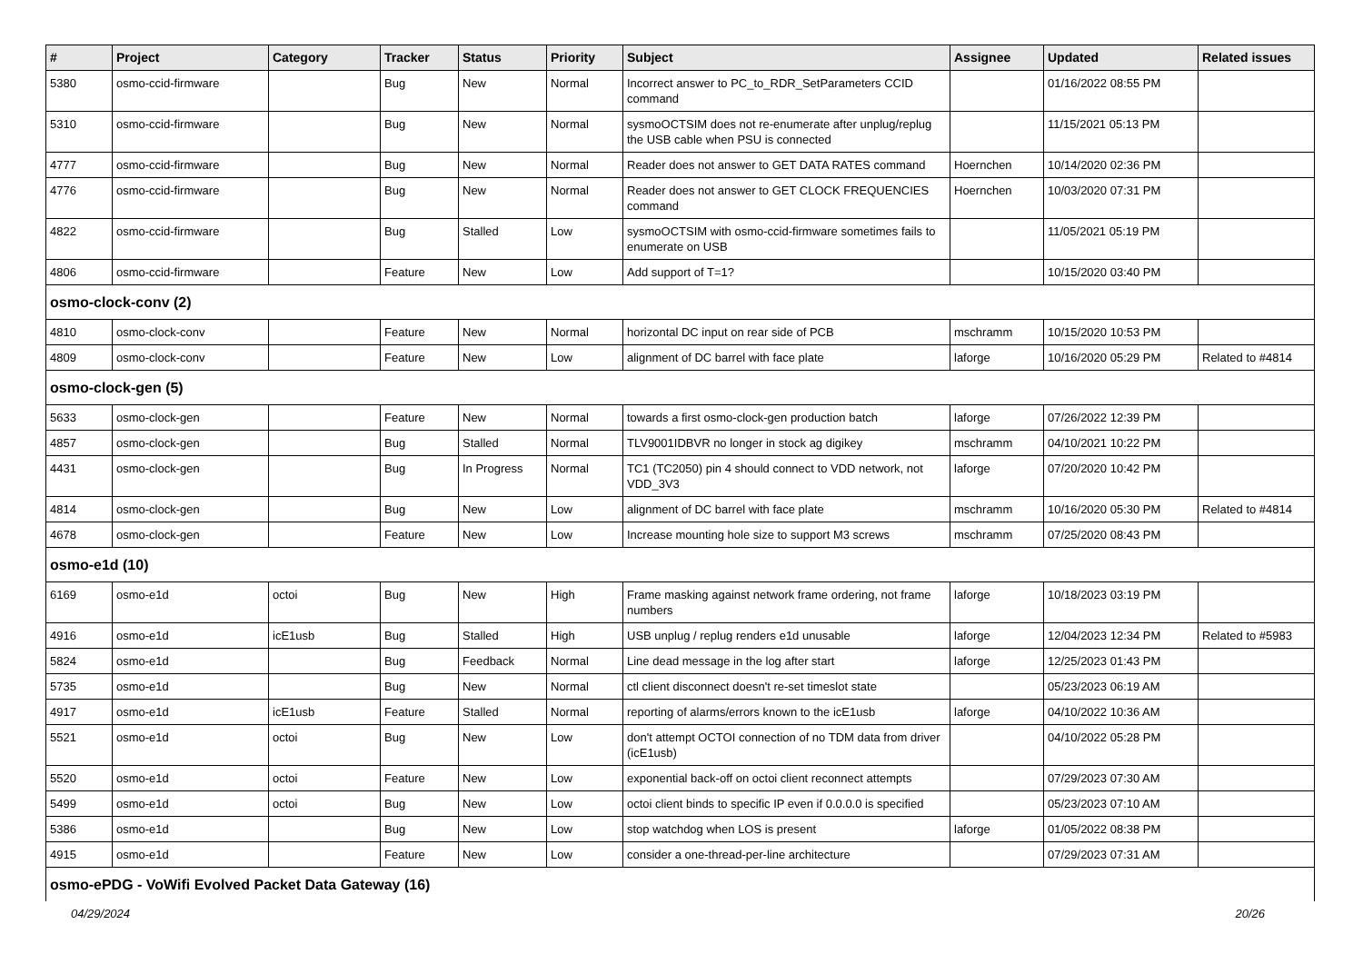| # | Project | Category | Tracker | Status | Priority | Subject | Assignee | Updated | Related issues |
| --- | --- | --- | --- | --- | --- | --- | --- | --- | --- |
| 5380 | osmo-ccid-firmware | | Bug | New | Normal | Incorrect answer to PC_to_RDR_SetParameters CCID command | | 01/16/2022 08:55 PM | |
| 5310 | osmo-ccid-firmware | | Bug | New | Normal | sysmoOCTSIM does not re-enumerate after unplug/replug the USB cable when PSU is connected | | 11/15/2021 05:13 PM | |
| 4777 | osmo-ccid-firmware | | Bug | New | Normal | Reader does not answer to GET DATA RATES command | Hoernchen | 10/14/2020 02:36 PM | |
| 4776 | osmo-ccid-firmware | | Bug | New | Normal | Reader does not answer to GET CLOCK FREQUENCIES command | Hoernchen | 10/03/2020 07:31 PM | |
| 4822 | osmo-ccid-firmware | | Bug | Stalled | Low | sysmoOCTSIM with osmo-ccid-firmware sometimes fails to enumerate on USB | | 11/05/2021 05:19 PM | |
| 4806 | osmo-ccid-firmware | | Feature | New | Low | Add support of T=1? | | 10/15/2020 03:40 PM | |
| osmo-clock-conv (2) | | | | | | | | | |
| 4810 | osmo-clock-conv | | Feature | New | Normal | horizontal DC input on rear side of PCB | mschramm | 10/15/2020 10:53 PM | |
| 4809 | osmo-clock-conv | | Feature | New | Low | alignment of DC barrel with face plate | laforge | 10/16/2020 05:29 PM | Related to #4814 |
| osmo-clock-gen (5) | | | | | | | | | |
| 5633 | osmo-clock-gen | | Feature | New | Normal | towards a first osmo-clock-gen production batch | laforge | 07/26/2022 12:39 PM | |
| 4857 | osmo-clock-gen | | Bug | Stalled | Normal | TLV9001IDBVR no longer in stock ag digikey | mschramm | 04/10/2021 10:22 PM | |
| 4431 | osmo-clock-gen | | Bug | In Progress | Normal | TC1 (TC2050) pin 4 should connect to VDD network, not VDD_3V3 | laforge | 07/20/2020 10:42 PM | |
| 4814 | osmo-clock-gen | | Bug | New | Low | alignment of DC barrel with face plate | mschramm | 10/16/2020 05:30 PM | Related to #4814 |
| 4678 | osmo-clock-gen | | Feature | New | Low | Increase mounting hole size to support M3 screws | mschramm | 07/25/2020 08:43 PM | |
| osmo-e1d (10) | | | | | | | | | |
| 6169 | osmo-e1d | octoi | Bug | New | High | Frame masking against network frame ordering, not frame numbers | laforge | 10/18/2023 03:19 PM | |
| 4916 | osmo-e1d | icE1usb | Bug | Stalled | High | USB unplug / replug renders e1d unusable | laforge | 12/04/2023 12:34 PM | Related to #5983 |
| 5824 | osmo-e1d | | Bug | Feedback | Normal | Line dead message in the log after start | laforge | 12/25/2023 01:43 PM | |
| 5735 | osmo-e1d | | Bug | New | Normal | ctl client disconnect doesn't re-set timeslot state | | 05/23/2023 06:19 AM | |
| 4917 | osmo-e1d | icE1usb | Feature | Stalled | Normal | reporting of alarms/errors known to the icE1usb | laforge | 04/10/2022 10:36 AM | |
| 5521 | osmo-e1d | octoi | Bug | New | Low | don't attempt OCTOI connection of no TDM data from driver (icE1usb) | | 04/10/2022 05:28 PM | |
| 5520 | osmo-e1d | octoi | Feature | New | Low | exponential back-off on octoi client reconnect attempts | | 07/29/2023 07:30 AM | |
| 5499 | osmo-e1d | octoi | Bug | New | Low | octoi client binds to specific IP even if 0.0.0.0 is specified | | 05/23/2023 07:10 AM | |
| 5386 | osmo-e1d | | Bug | New | Low | stop watchdog when LOS is present | laforge | 01/05/2022 08:38 PM | |
| 4915 | osmo-e1d | | Feature | New | Low | consider a one-thread-per-line architecture | | 07/29/2023 07:31 AM | |
| osmo-ePDG - VoWifi Evolved Packet Data Gateway (16) | | | | | | | | | |
04/29/2024 20/26